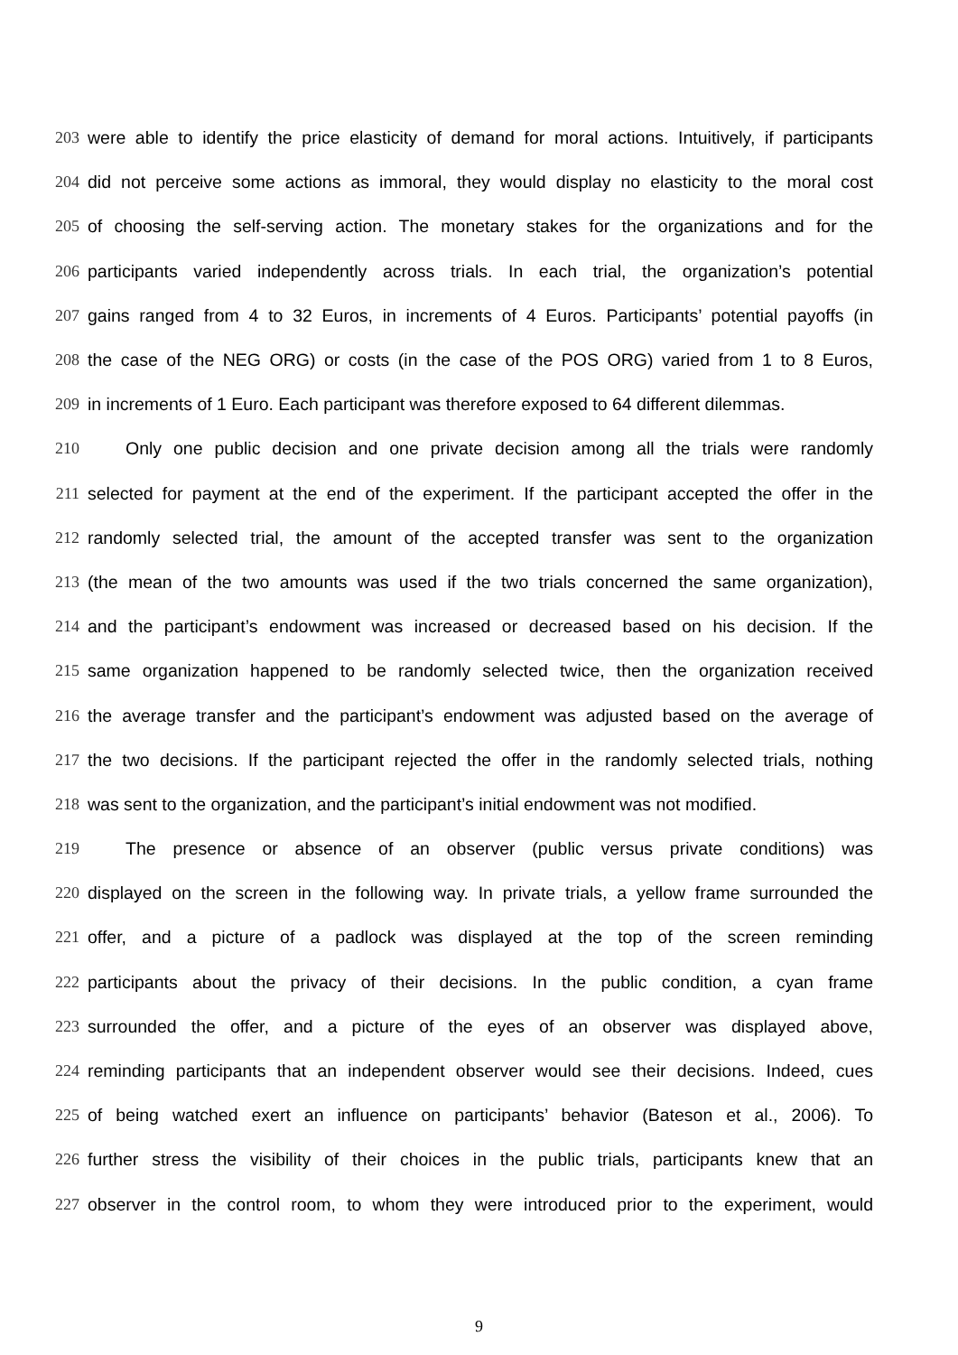203 were able to identify the price elasticity of demand for moral actions. Intuitively, if participants
204 did not perceive some actions as immoral, they would display no elasticity to the moral cost
205 of choosing the self-serving action. The monetary stakes for the organizations and for the
206 participants varied independently across trials. In each trial, the organization’s potential
207 gains ranged from 4 to 32 Euros, in increments of 4 Euros. Participants’ potential payoffs (in
208 the case of the NEG ORG) or costs (in the case of the POS ORG) varied from 1 to 8 Euros,
209 in increments of 1 Euro. Each participant was therefore exposed to 64 different dilemmas.
210 Only one public decision and one private decision among all the trials were randomly
211 selected for payment at the end of the experiment. If the participant accepted the offer in the
212 randomly selected trial, the amount of the accepted transfer was sent to the organization
213 (the mean of the two amounts was used if the two trials concerned the same organization),
214 and the participant’s endowment was increased or decreased based on his decision. If the
215 same organization happened to be randomly selected twice, then the organization received
216 the average transfer and the participant’s endowment was adjusted based on the average of
217 the two decisions. If the participant rejected the offer in the randomly selected trials, nothing
218 was sent to the organization, and the participant’s initial endowment was not modified.
219 The presence or absence of an observer (public versus private conditions) was
220 displayed on the screen in the following way. In private trials, a yellow frame surrounded the
221 offer, and a picture of a padlock was displayed at the top of the screen reminding
222 participants about the privacy of their decisions. In the public condition, a cyan frame
223 surrounded the offer, and a picture of the eyes of an observer was displayed above,
224 reminding participants that an independent observer would see their decisions. Indeed, cues
225 of being watched exert an influence on participants’ behavior (Bateson et al., 2006). To
226 further stress the visibility of their choices in the public trials, participants knew that an
227 observer in the control room, to whom they were introduced prior to the experiment, would
9